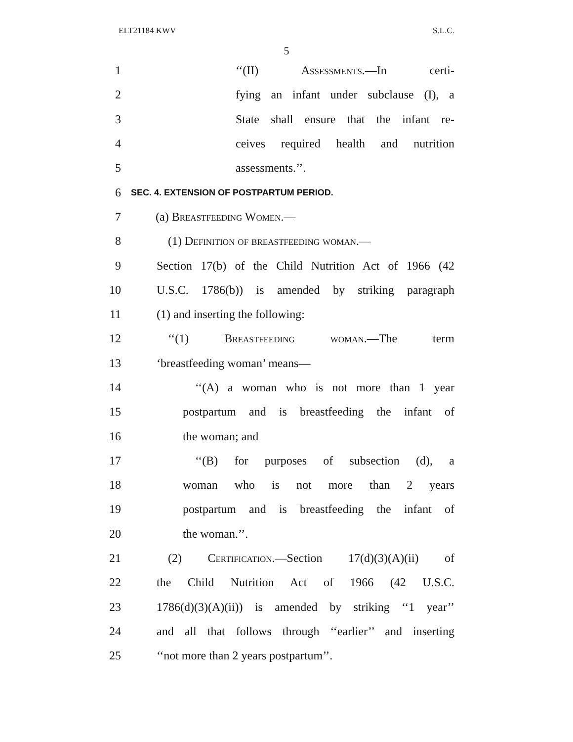ELT21184 KWV S.L.C.
5
1 ‘‘(II) Assessments.—In certi-
2 fying an infant under subclause (I), a
3 State shall ensure that the infant re-
4 ceives required health and nutrition
5 assessments.’’.
6 SEC. 4. EXTENSION OF POSTPARTUM PERIOD.
7 (a) Breastfeeding Women.—
8 (1) Definition of breastfeeding woman.—
9 Section 17(b) of the Child Nutrition Act of 1966 (42
10 U.S.C. 1786(b)) is amended by striking paragraph
11 (1) and inserting the following:
12 ‘‘(1) Breastfeeding woman.—The term
13 ‘breastfeeding woman’ means—
14 ‘‘(A) a woman who is not more than 1 year
15 postpartum and is breastfeeding the infant of
16 the woman; and
17 ‘‘(B) for purposes of subsection (d), a
18 woman who is not more than 2 years
19 postpartum and is breastfeeding the infant of
20 the woman.’’.
21 (2) Certification.—Section 17(d)(3)(A)(ii) of
22 the Child Nutrition Act of 1966 (42 U.S.C.
23 1786(d)(3)(A)(ii)) is amended by striking ‘‘1 year’’
24 and all that follows through ‘‘earlier’’ and inserting
25 ‘‘not more than 2 years postpartum’’.